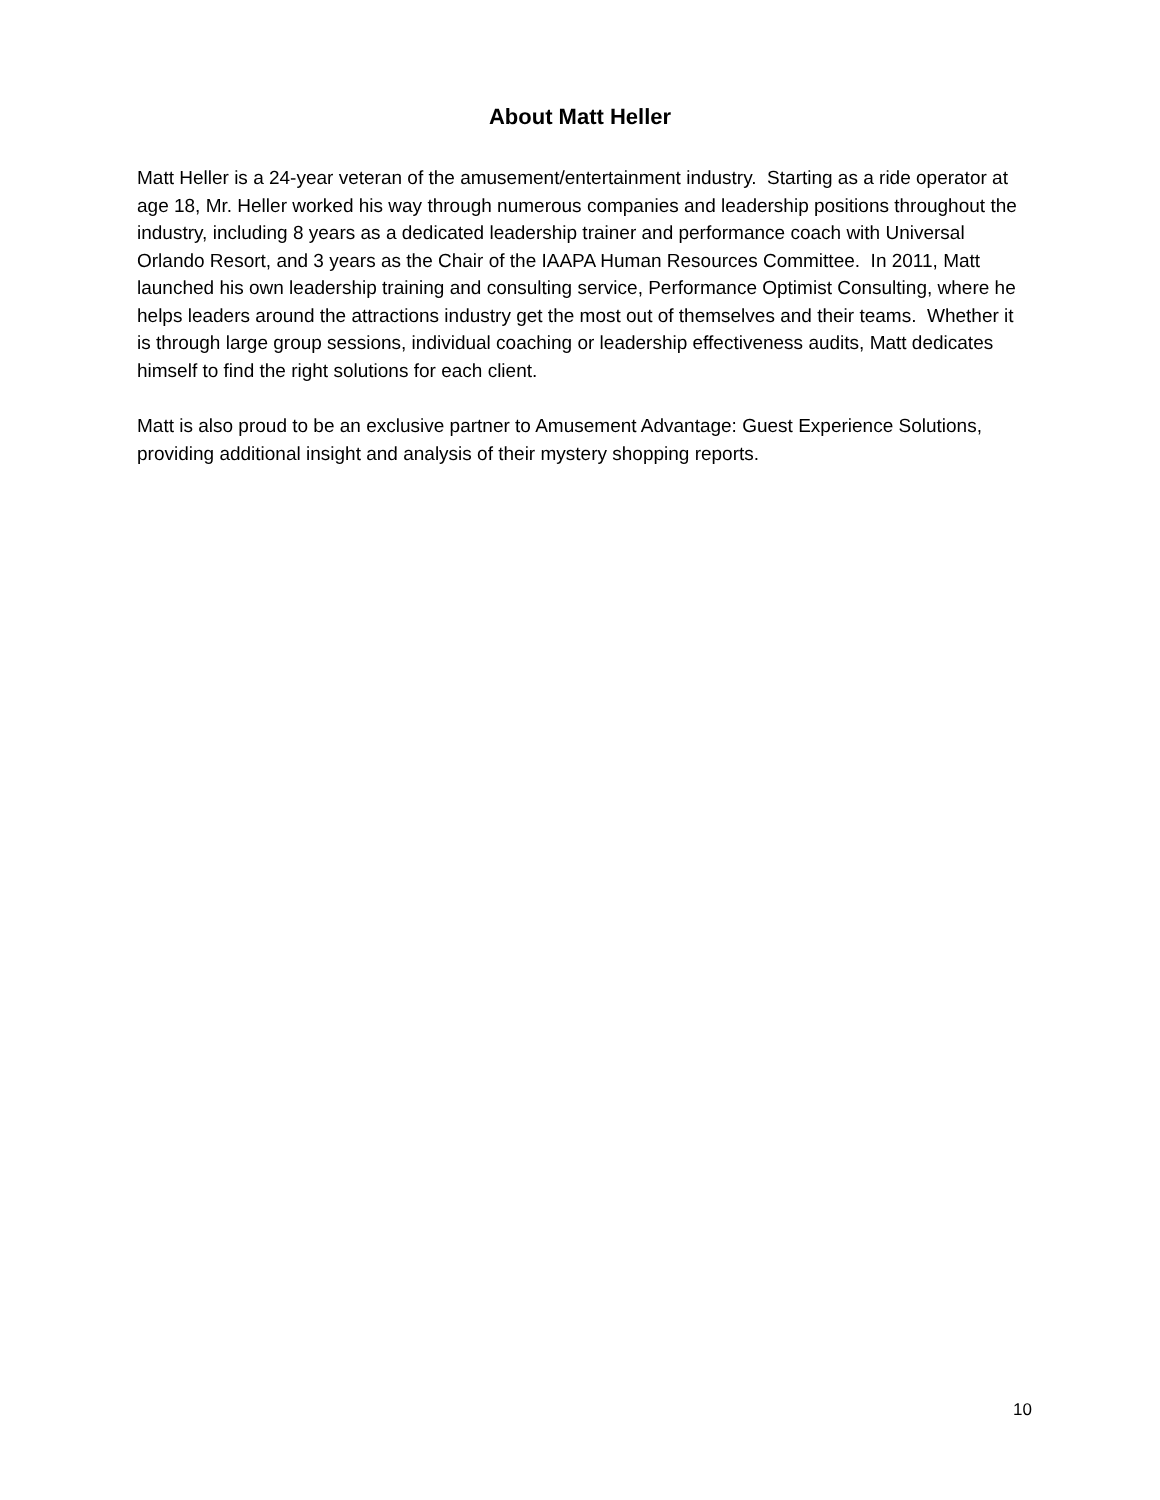About Matt Heller
Matt Heller is a 24-year veteran of the amusement/entertainment industry. Starting as a ride operator at age 18, Mr. Heller worked his way through numerous companies and leadership positions throughout the industry, including 8 years as a dedicated leadership trainer and performance coach with Universal Orlando Resort, and 3 years as the Chair of the IAAPA Human Resources Committee. In 2011, Matt launched his own leadership training and consulting service, Performance Optimist Consulting, where he helps leaders around the attractions industry get the most out of themselves and their teams. Whether it is through large group sessions, individual coaching or leadership effectiveness audits, Matt dedicates himself to find the right solutions for each client.
Matt is also proud to be an exclusive partner to Amusement Advantage: Guest Experience Solutions, providing additional insight and analysis of their mystery shopping reports.
10